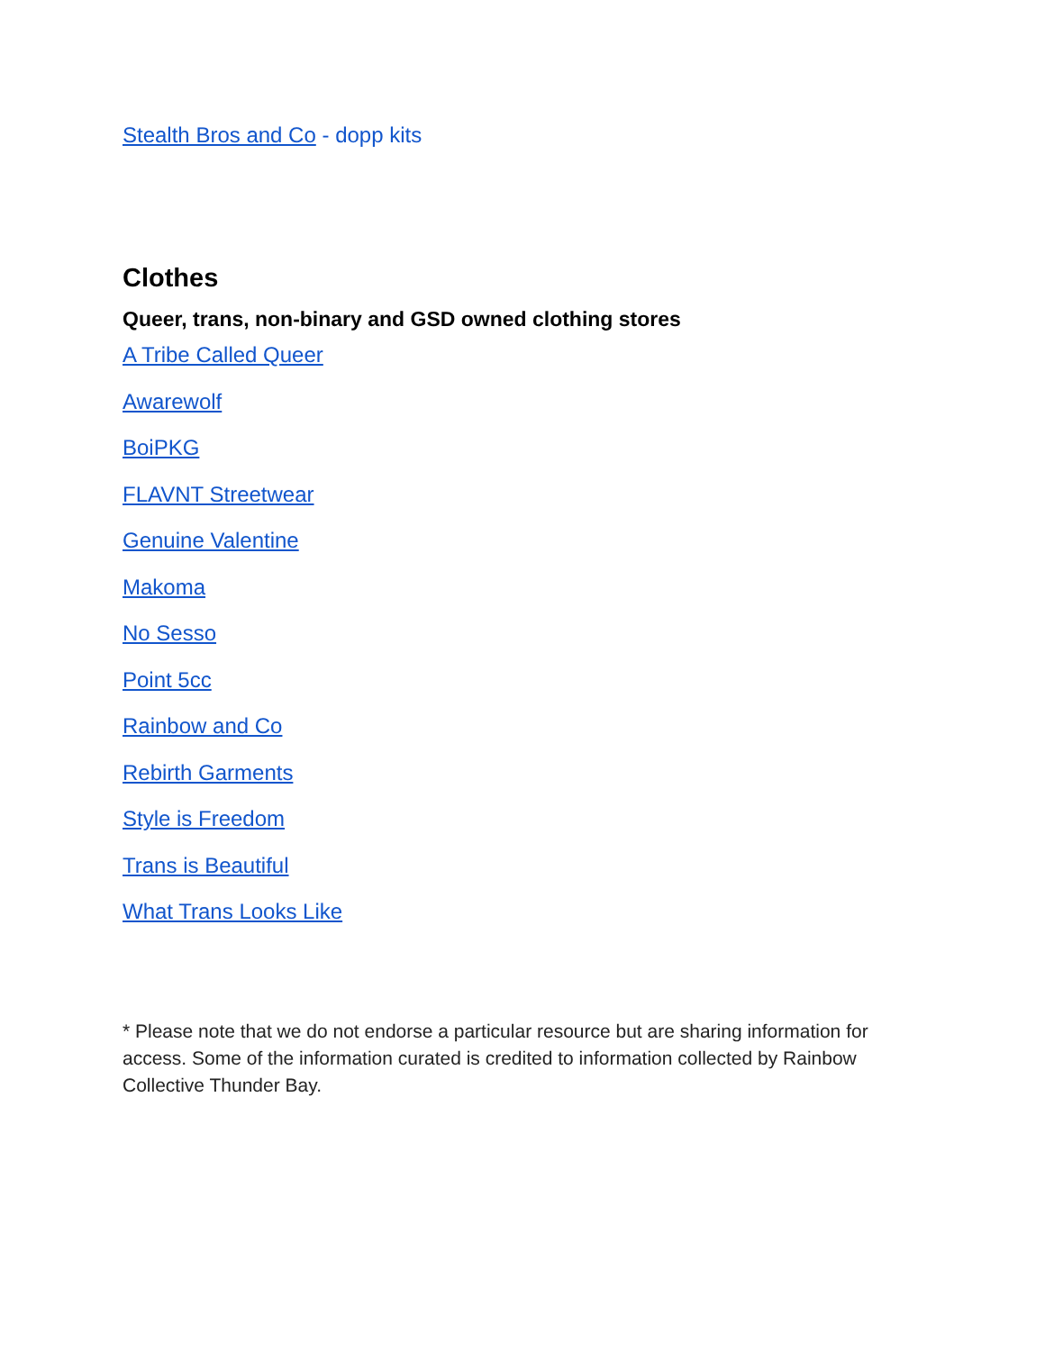Stealth Bros and Co - dopp kits
Clothes
Queer, trans, non-binary and GSD owned clothing stores
A Tribe Called Queer
Awarewolf
BoiPKG
FLAVNT Streetwear
Genuine Valentine
Makoma
No Sesso
Point 5cc
Rainbow and Co
Rebirth Garments
Style is Freedom
Trans is Beautiful
What Trans Looks Like
* Please note that we do not endorse a particular resource but are sharing information for access. Some of the information curated is credited to information collected by Rainbow Collective Thunder Bay.